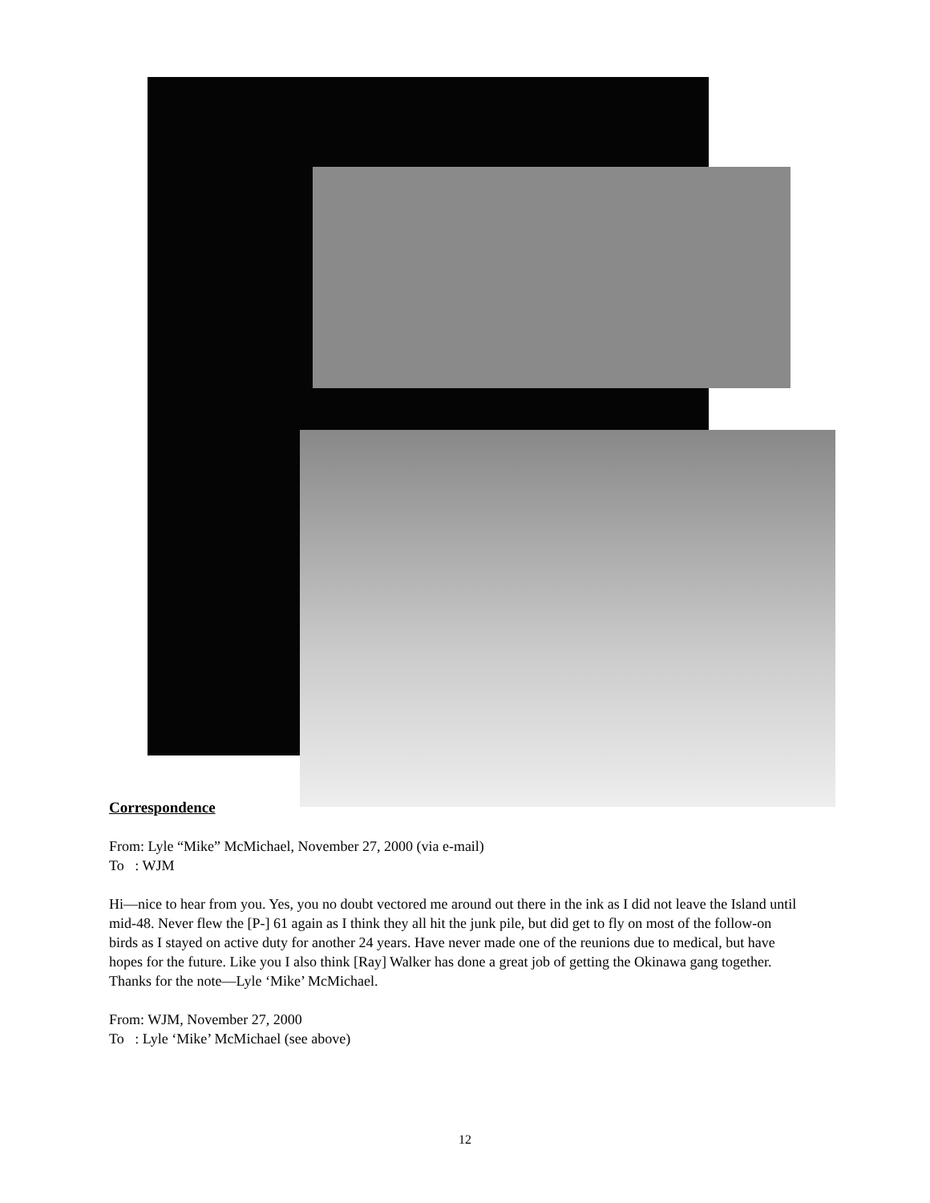Correspondence
From: Lyle “Mike” McMichael, November 27, 2000 (via e-mail)
To : WJM
Hi—nice to hear from you. Yes, you no doubt vectored me around out there in the ink as I did not leave the Island until mid-48. Never flew the [P-] 61 again as I think they all hit the junk pile, but did get to fly on most of the follow-on birds as I stayed on active duty for another 24 years. Have never made one of the reunions due to medical, but have hopes for the future. Like you I also think [Ray] Walker has done a great job of getting the Okinawa gang together. Thanks for the note—Lyle ‘Mike’ McMichael.
From: WJM, November 27, 2000
To : Lyle ‘Mike’ McMichael (see above)
12